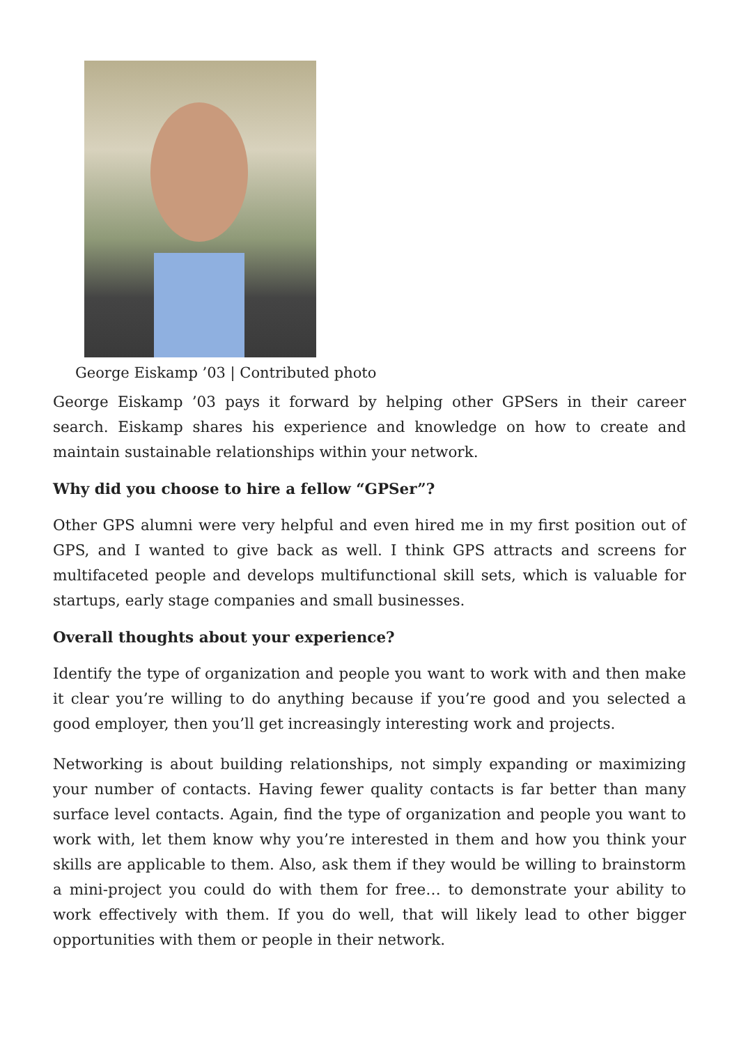George Eiskamp ’03 | Contributed photo
George Eiskamp ’03 pays it forward by helping other GPSers in their career search. Eiskamp shares his experience and knowledge on how to create and maintain sustainable relationships within your network.
Why did you choose to hire a fellow “GPSer”?
Other GPS alumni were very helpful and even hired me in my first position out of GPS, and I wanted to give back as well. I think GPS attracts and screens for multifaceted people and develops multifunctional skill sets, which is valuable for startups, early stage companies and small businesses.
Overall thoughts about your experience?
Identify the type of organization and people you want to work with and then make it clear you’re willing to do anything because if you’re good and you selected a good employer, then you’ll get increasingly interesting work and projects.
Networking is about building relationships, not simply expanding or maximizing your number of contacts. Having fewer quality contacts is far better than many surface level contacts. Again, find the type of organization and people you want to work with, let them know why you’re interested in them and how you think your skills are applicable to them. Also, ask them if they would be willing to brainstorm a mini-project you could do with them for free… to demonstrate your ability to work effectively with them. If you do well, that will likely lead to other bigger opportunities with them or people in their network.